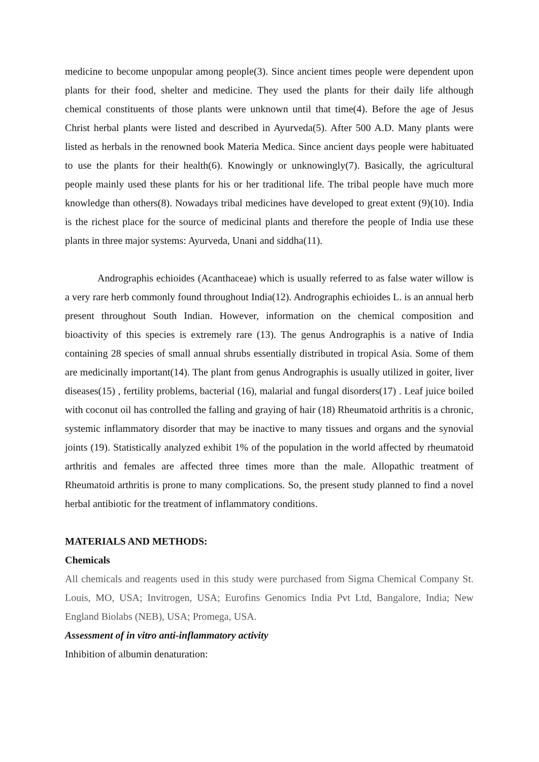medicine to become unpopular among people(3). Since ancient times people were dependent upon plants for their food, shelter and medicine. They used the plants for their daily life although chemical constituents of those plants were unknown until that time(4). Before the age of Jesus Christ herbal plants were listed and described in Ayurveda(5). After 500 A.D. Many plants were listed as herbals in the renowned book Materia Medica. Since ancient days people were habituated to use the plants for their health(6). Knowingly or unknowingly(7). Basically, the agricultural people mainly used these plants for his or her traditional life. The tribal people have much more knowledge than others(8). Nowadays tribal medicines have developed to great extent (9)(10). India is the richest place for the source of medicinal plants and therefore the people of India use these plants in three major systems: Ayurveda, Unani and siddha(11).
Andrographis echioides (Acanthaceae) which is usually referred to as false water willow is a very rare herb commonly found throughout India(12). Andrographis echioides L. is an annual herb present throughout South Indian. However, information on the chemical composition and bioactivity of this species is extremely rare (13). The genus Andrographis is a native of India containing 28 species of small annual shrubs essentially distributed in tropical Asia. Some of them are medicinally important(14). The plant from genus Andrographis is usually utilized in goiter, liver diseases(15) , fertility problems, bacterial (16), malarial and fungal disorders(17) . Leaf juice boiled with coconut oil has controlled the falling and graying of hair (18) Rheumatoid arthritis is a chronic, systemic inflammatory disorder that may be inactive to many tissues and organs and the synovial joints (19). Statistically analyzed exhibit 1% of the population in the world affected by rheumatoid arthritis and females are affected three times more than the male. Allopathic treatment of Rheumatoid arthritis is prone to many complications. So, the present study planned to find a novel herbal antibiotic for the treatment of inflammatory conditions.
MATERIALS AND METHODS:
Chemicals
All chemicals and reagents used in this study were purchased from Sigma Chemical Company St. Louis, MO, USA; Invitrogen, USA; Eurofins Genomics India Pvt Ltd, Bangalore, India; New England Biolabs (NEB), USA; Promega, USA.
Assessment of in vitro anti-inflammatory activity
Inhibition of albumin denaturation: